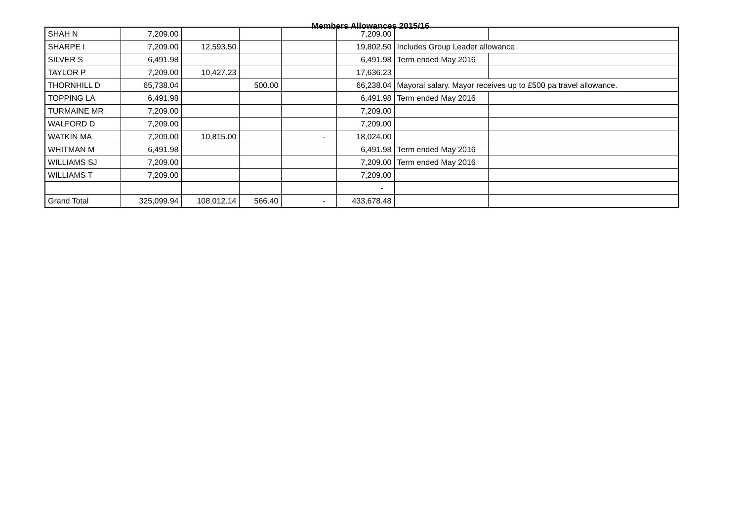Members Allowances 2015/16
| SHAH N | 7,209.00 | | | | 7,209.00 | | |
| SHARPE I | 7,209.00 | 12,593.50 | | | 19,802.50 | Includes Group Leader allowance | |
| SILVER S | 6,491.98 | | | | 6,491.98 | Term ended May 2016 | |
| TAYLOR P | 7,209.00 | 10,427.23 | | | 17,636.23 | | |
| THORNHILL D | 65,738.04 | | 500.00 | | 66,238.04 | Mayoral salary. Mayor receives up to £500 pa travel allowance. | |
| TOPPING LA | 6,491.98 | | | | 6,491.98 | Term ended May 2016 | |
| TURMAINE MR | 7,209.00 | | | | 7,209.00 | | |
| WALFORD D | 7,209.00 | | | | 7,209.00 | | |
| WATKIN MA | 7,209.00 | 10,815.00 | | - | 18,024.00 | | |
| WHITMAN M | 6,491.98 | | | | 6,491.98 | Term ended May 2016 | |
| WILLIAMS SJ | 7,209.00 | | | | 7,209.00 | Term ended May 2016 | |
| WILLIAMS T | 7,209.00 | | | | 7,209.00 | | |
| | | | | | - | | |
| Grand Total | 325,099.94 | 108,012.14 | 566.40 | - | 433,678.48 | | |